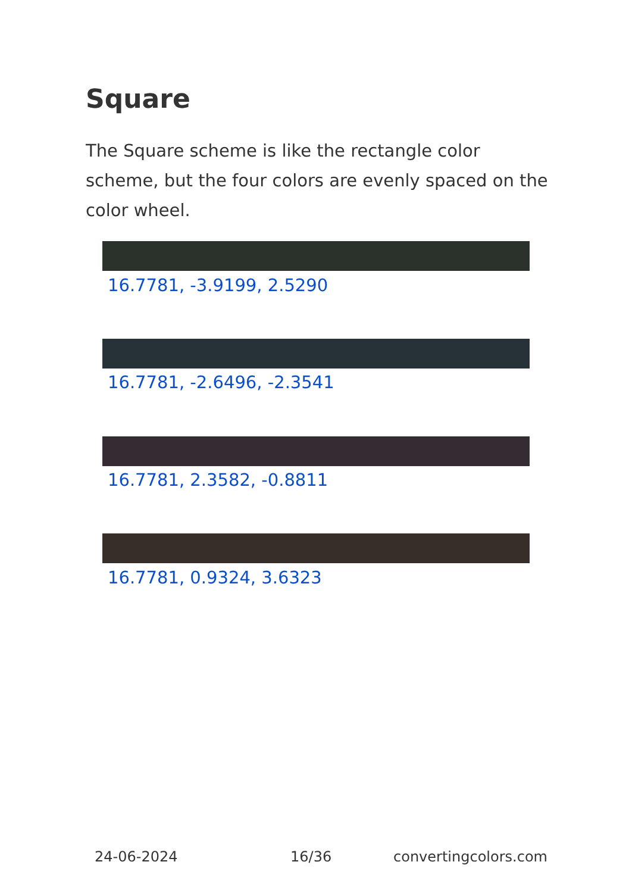Square
The Square scheme is like the rectangle color scheme, but the four colors are evenly spaced on the color wheel.
16.7781, -3.9199, 2.5290
16.7781, -2.6496, -2.3541
16.7781, 2.3582, -0.8811
16.7781, 0.9324, 3.6323
24-06-2024 16/36 convertingcolors.com